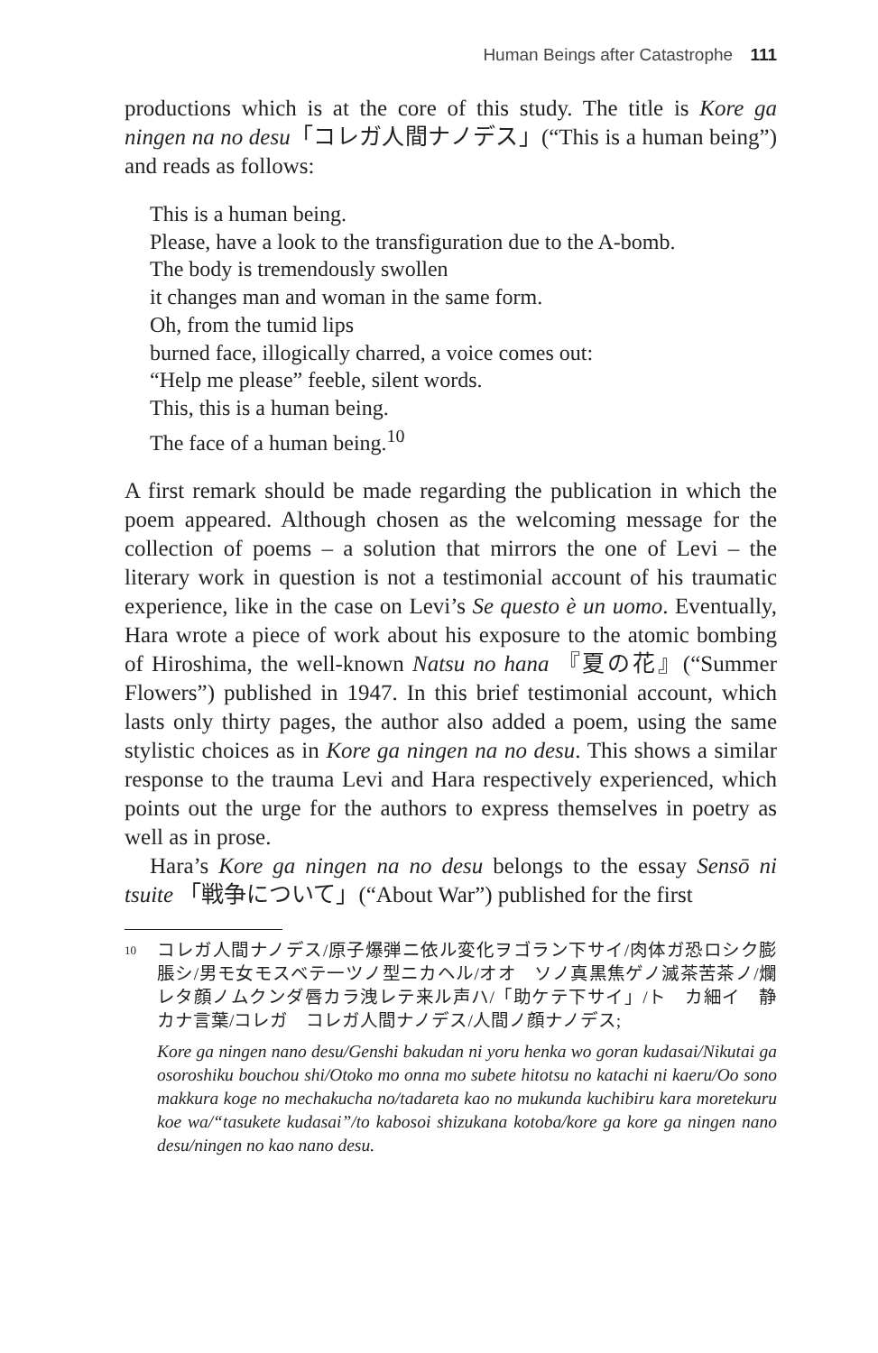Human Beings after Catastrophe 111
productions which is at the core of this study. The title is Kore ga ningen na no desu「コレガ人間ナノデス」(“This is a human being”) and reads as follows:
This is a human being.
Please, have a look to the transfiguration due to the A-bomb.
The body is tremendously swollen
it changes man and woman in the same form.
Oh, from the tumid lips
burned face, illogically charred, a voice comes out:
“Help me please” feeble, silent words.
This, this is a human being.
The face of a human being.<sup>10</sup>
A first remark should be made regarding the publication in which the poem appeared. Although chosen as the welcoming message for the collection of poems – a solution that mirrors the one of Levi – the literary work in question is not a testimonial account of his traumatic experience, like in the case on Levi’s Se questo è un uomo. Eventually, Hara wrote a piece of work about his exposure to the atomic bombing of Hiroshima, the well-known Natsu no hana 『夏の花』(“Summer Flowers”) published in 1947. In this brief testimonial account, which lasts only thirty pages, the author also added a poem, using the same stylistic choices as in Kore ga ningen na no desu. This shows a similar response to the trauma Levi and Hara respectively experienced, which points out the urge for the authors to express themselves in poetry as well as in prose.
Hara’s Kore ga ningen na no desu belongs to the essay Sensō ni tsuite 「戦争について」(“About War”) published for the first
10 コレガ人間ナノデス/原子爆弾ニ依ル変化ヲゴラン下サイ/肉体ガ恐ロシク膨脹シ/男モ女モスベテ一ツノ型ニカヘル/オオ　ソノ真黒焦ゲノ滅茶苦茶ノ/爛レタ顔ノムクンダ唇カラ洩レテ来ル声ハ/「助ケテ下サイ」/ト　カ細イ　静カナ言葉/コレガ　コレガ人間ナノデス/人間ノ顔ナノデス;
Kore ga ningen nano desu/Genshi bakudan ni yoru henka wo goran kudasai/Nikutai ga osoroshiku bouchou shi/Otoko mo onna mo subete hitotsu no katachi ni kaeru/Oo sono makkura koge no mechakucha no/tadareta kao no mukunda kuchibiru kara moretekuru koe wa/“tasukete kudasai”/to kabosoi shizukana kotoba/kore ga kore ga ningen nano desu/ningen no kao nano desu.